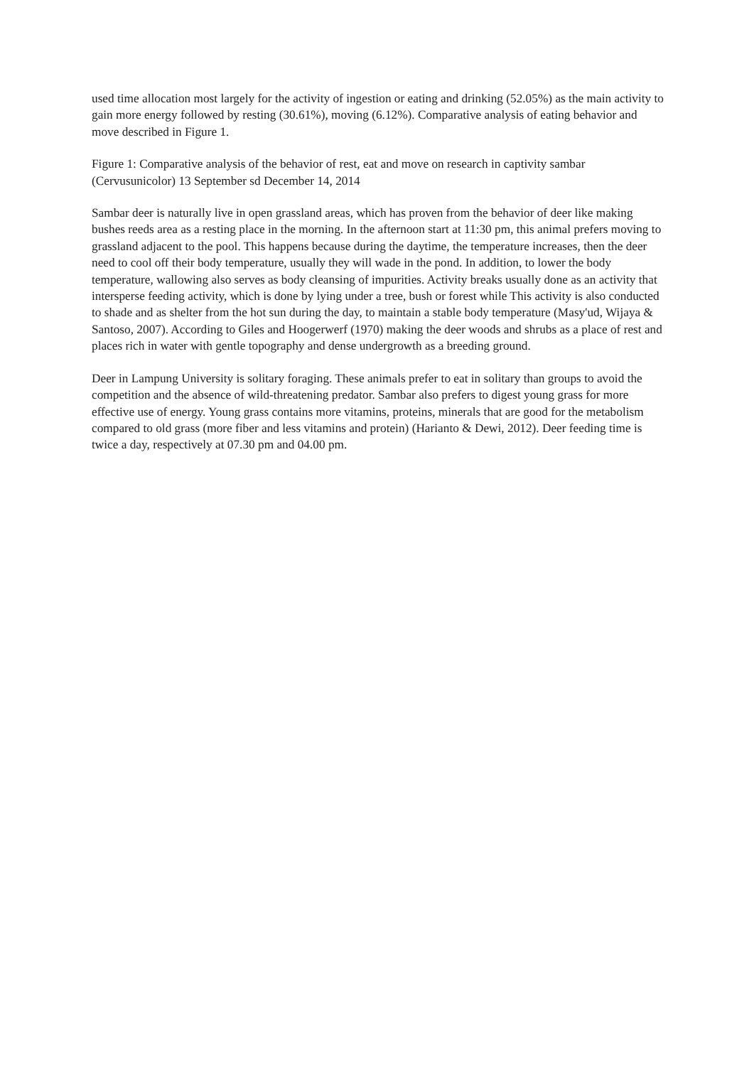used time allocation most largely for the activity of ingestion or eating and drinking (52.05%) as the main activity to gain more energy followed by resting (30.61%), moving (6.12%). Comparative analysis of eating behavior and move described in Figure 1.
Figure 1: Comparative analysis of the behavior of rest, eat and move on research in captivity sambar (Cervusunicolor) 13 September sd December 14, 2014
Sambar deer is naturally live in open grassland areas, which has proven from the behavior of deer like making bushes reeds area as a resting place in the morning. In the afternoon start at 11:30 pm, this animal prefers moving to grassland adjacent to the pool. This happens because during the daytime, the temperature increases, then the deer need to cool off their body temperature, usually they will wade in the pond. In addition, to lower the body temperature, wallowing also serves as body cleansing of impurities. Activity breaks usually done as an activity that intersperse feeding activity, which is done by lying under a tree, bush or forest while This activity is also conducted to shade and as shelter from the hot sun during the day, to maintain a stable body temperature (Masy'ud, Wijaya & Santoso, 2007). According to Giles and Hoogerwerf (1970) making the deer woods and shrubs as a place of rest and places rich in water with gentle topography and dense undergrowth as a breeding ground.
Deer in Lampung University is solitary foraging. These animals prefer to eat in solitary than groups to avoid the competition and the absence of wild-threatening predator. Sambar also prefers to digest young grass for more effective use of energy. Young grass contains more vitamins, proteins, minerals that are good for the metabolism compared to old grass (more fiber and less vitamins and protein) (Harianto & Dewi, 2012). Deer feeding time is twice a day, respectively at 07.30 pm and 04.00 pm.